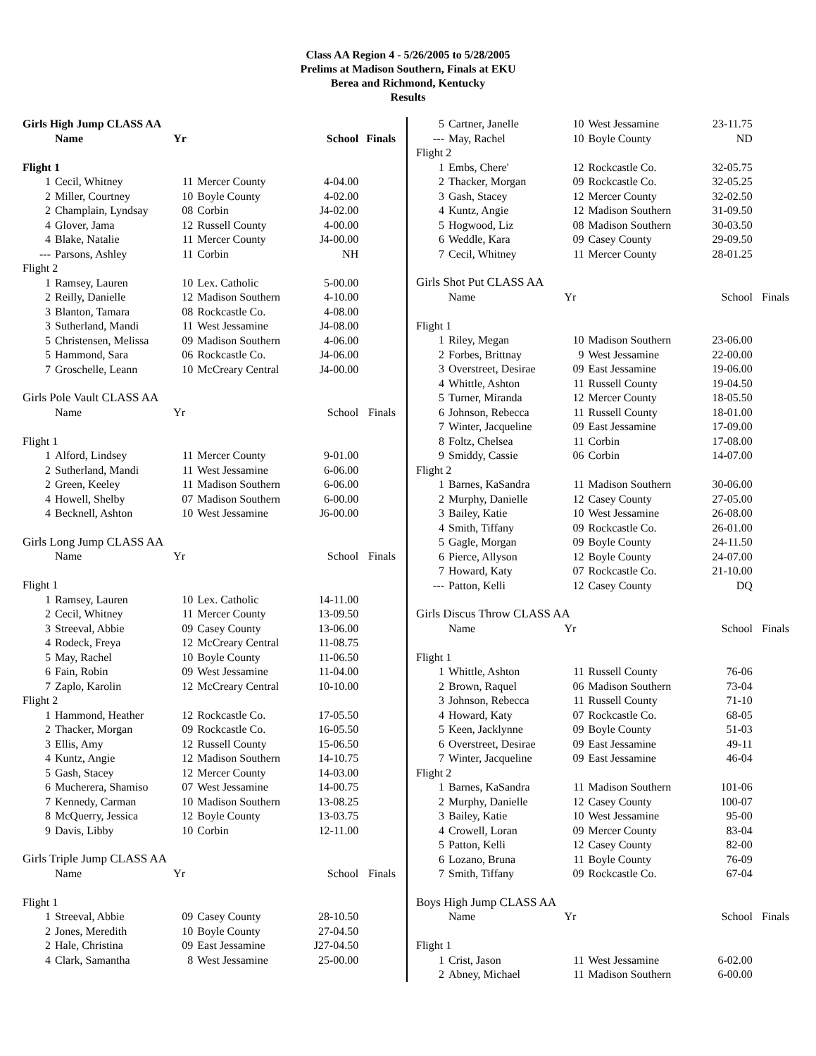Class AA Region 4 - 5/26/2005 to 5/28/2005
Prelims at Madison Southern, Finals at EKU
Berea and Richmond, Kentucky
Results
| Girls High Jump CLASS AA | | | | | |
| | Name | Yr | School | | Finals |
| Flight 1 | | | | | |
| 1 | Cecil, Whitney | 11 | Mercer County | 4-04.00 | |
| 2 | Miller, Courtney | 10 | Boyle County | 4-02.00 | |
| 2 | Champlain, Lyndsay | 08 | Corbin | J4-02.00 | |
| 4 | Glover, Jama | 12 | Russell County | 4-00.00 | |
| 4 | Blake, Natalie | 11 | Mercer County | J4-00.00 | |
| --- | Parsons, Ashley | 11 | Corbin | NH | |
| Flight 2 | | | | | |
| 1 | Ramsey, Lauren | 10 | Lex. Catholic | 5-00.00 | |
| 2 | Reilly, Danielle | 12 | Madison Southern | 4-10.00 | |
| 3 | Blanton, Tamara | 08 | Rockcastle Co. | 4-08.00 | |
| 3 | Sutherland, Mandi | 11 | West Jessamine | J4-08.00 | |
| 5 | Christensen, Melissa | 09 | Madison Southern | 4-06.00 | |
| 5 | Hammond, Sara | 06 | Rockcastle Co. | J4-06.00 | |
| 7 | Groschelle, Leann | 10 | McCreary Central | J4-00.00 | |
| Girls Pole Vault CLASS AA | | | | | |
| | Name | Yr | School | | Finals |
| Flight 1 | | | | | |
| 1 | Alford, Lindsey | 11 | Mercer County | 9-01.00 | |
| 2 | Sutherland, Mandi | 11 | West Jessamine | 6-06.00 | |
| 2 | Green, Keeley | 11 | Madison Southern | 6-06.00 | |
| 4 | Howell, Shelby | 07 | Madison Southern | 6-00.00 | |
| 4 | Becknell, Ashton | 10 | West Jessamine | J6-00.00 | |
| Girls Long Jump CLASS AA | | | | | |
| | Name | Yr | School | | Finals |
| Flight 1 | | | | | |
| 1 | Ramsey, Lauren | 10 | Lex. Catholic | 14-11.00 | |
| 2 | Cecil, Whitney | 11 | Mercer County | 13-09.50 | |
| 3 | Streeval, Abbie | 09 | Casey County | 13-06.00 | |
| 4 | Rodeck, Freya | 12 | McCreary Central | 11-08.75 | |
| 5 | May, Rachel | 10 | Boyle County | 11-06.50 | |
| 6 | Fain, Robin | 09 | West Jessamine | 11-04.00 | |
| 7 | Zaplo, Karolin | 12 | McCreary Central | 10-10.00 | |
| Flight 2 | | | | | |
| 1 | Hammond, Heather | 12 | Rockcastle Co. | 17-05.50 | |
| 2 | Thacker, Morgan | 09 | Rockcastle Co. | 16-05.50 | |
| 3 | Ellis, Amy | 12 | Russell County | 15-06.50 | |
| 4 | Kuntz, Angie | 12 | Madison Southern | 14-10.75 | |
| 5 | Gash, Stacey | 12 | Mercer County | 14-03.00 | |
| 6 | Mucherera, Shamiso | 07 | West Jessamine | 14-00.75 | |
| 7 | Kennedy, Carman | 10 | Madison Southern | 13-08.25 | |
| 8 | McQuerry, Jessica | 12 | Boyle County | 13-03.75 | |
| 9 | Davis, Libby | 10 | Corbin | 12-11.00 | |
| Girls Triple Jump CLASS AA | | | | | |
| | Name | Yr | School | | Finals |
| Flight 1 | | | | | |
| 1 | Streeval, Abbie | 09 | Casey County | 28-10.50 | |
| 2 | Jones, Meredith | 10 | Boyle County | 27-04.50 | |
| 2 | Hale, Christina | 09 | East Jessamine | J27-04.50 | |
| 4 | Clark, Samantha | 8 | West Jessamine | 25-00.00 | |
| 5 | Cartner, Janelle | 10 | West Jessamine | 23-11.75 | |
| --- | May, Rachel | 10 | Boyle County | ND | |
| Flight 2 | | | | | |
| 1 | Embs, Chere' | 12 | Rockcastle Co. | 32-05.75 | |
| 2 | Thacker, Morgan | 09 | Rockcastle Co. | 32-05.25 | |
| 3 | Gash, Stacey | 12 | Mercer County | 32-02.50 | |
| 4 | Kuntz, Angie | 12 | Madison Southern | 31-09.50 | |
| 5 | Hogwood, Liz | 08 | Madison Southern | 30-03.50 | |
| 6 | Weddle, Kara | 09 | Casey County | 29-09.50 | |
| 7 | Cecil, Whitney | 11 | Mercer County | 28-01.25 | |
| Girls Shot Put CLASS AA | | | | | |
| | Name | Yr | School | | Finals |
| Flight 1 | | | | | |
| 1 | Riley, Megan | 10 | Madison Southern | 23-06.00 | |
| 2 | Forbes, Brittnay | 9 | West Jessamine | 22-00.00 | |
| 3 | Overstreet, Desirae | 09 | East Jessamine | 19-06.00 | |
| 4 | Whittle, Ashton | 11 | Russell County | 19-04.50 | |
| 5 | Turner, Miranda | 12 | Mercer County | 18-05.50 | |
| 6 | Johnson, Rebecca | 11 | Russell County | 18-01.00 | |
| 7 | Winter, Jacqueline | 09 | East Jessamine | 17-09.00 | |
| 8 | Foltz, Chelsea | 11 | Corbin | 17-08.00 | |
| 9 | Smiddy, Cassie | 06 | Corbin | 14-07.00 | |
| Flight 2 | | | | | |
| 1 | Barnes, KaSandra | 11 | Madison Southern | 30-06.00 | |
| 2 | Murphy, Danielle | 12 | Casey County | 27-05.00 | |
| 3 | Bailey, Katie | 10 | West Jessamine | 26-08.00 | |
| 4 | Smith, Tiffany | 09 | Rockcastle Co. | 26-01.00 | |
| 5 | Gagle, Morgan | 09 | Boyle County | 24-11.50 | |
| 6 | Pierce, Allyson | 12 | Boyle County | 24-07.00 | |
| 7 | Howard, Katy | 07 | Rockcastle Co. | 21-10.00 | |
| --- | Patton, Kelli | 12 | Casey County | DQ | |
| Girls Discus Throw CLASS AA | | | | | |
| | Name | Yr | School | | Finals |
| Flight 1 | | | | | |
| 1 | Whittle, Ashton | 11 | Russell County | 76-06 | |
| 2 | Brown, Raquel | 06 | Madison Southern | 73-04 | |
| 3 | Johnson, Rebecca | 11 | Russell County | 71-10 | |
| 4 | Howard, Katy | 07 | Rockcastle Co. | 68-05 | |
| 5 | Keen, Jacklynne | 09 | Boyle County | 51-03 | |
| 6 | Overstreet, Desirae | 09 | East Jessamine | 49-11 | |
| 7 | Winter, Jacqueline | 09 | East Jessamine | 46-04 | |
| Flight 2 | | | | | |
| 1 | Barnes, KaSandra | 11 | Madison Southern | 101-06 | |
| 2 | Murphy, Danielle | 12 | Casey County | 100-07 | |
| 3 | Bailey, Katie | 10 | West Jessamine | 95-00 | |
| 4 | Crowell, Loran | 09 | Mercer County | 83-04 | |
| 5 | Patton, Kelli | 12 | Casey County | 82-00 | |
| 6 | Lozano, Bruna | 11 | Boyle County | 76-09 | |
| 7 | Smith, Tiffany | 09 | Rockcastle Co. | 67-04 | |
| Boys High Jump CLASS AA | | | | | |
| | Name | Yr | School | | Finals |
| Flight 1 | | | | | |
| 1 | Crist, Jason | 11 | West Jessamine | 6-02.00 | |
| 2 | Abney, Michael | 11 | Madison Southern | 6-00.00 | |